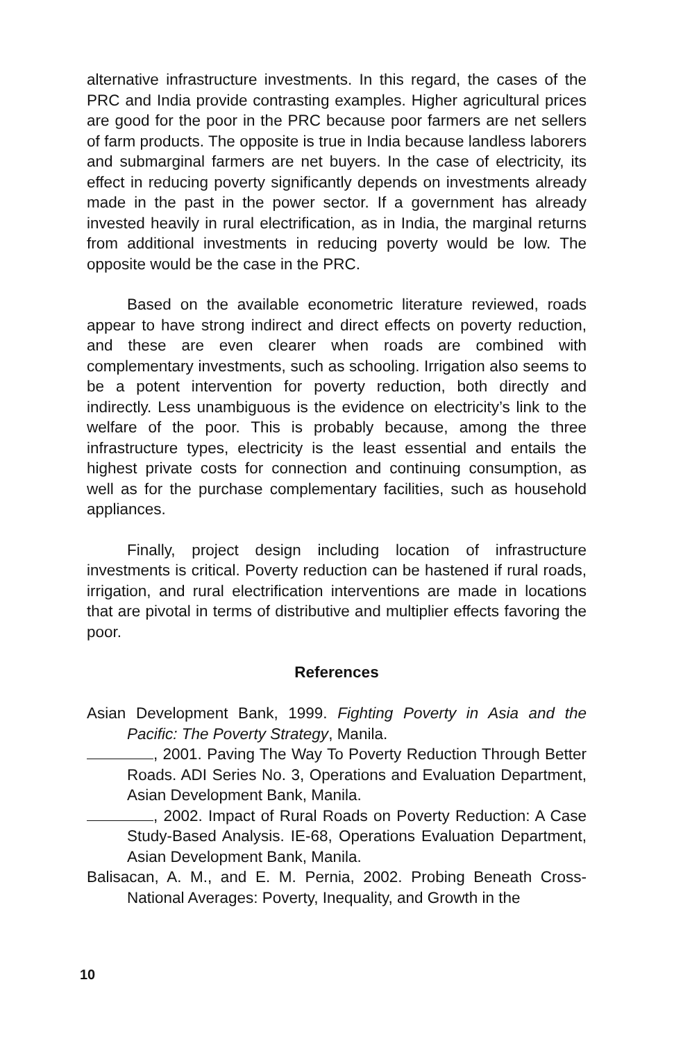alternative infrastructure investments. In this regard, the cases of the PRC and India provide contrasting examples. Higher agricultural prices are good for the poor in the PRC because poor farmers are net sellers of farm products. The opposite is true in India because landless laborers and submarginal farmers are net buyers. In the case of electricity, its effect in reducing poverty significantly depends on investments already made in the past in the power sector. If a government has already invested heavily in rural electrification, as in India, the marginal returns from additional investments in reducing poverty would be low. The opposite would be the case in the PRC.
Based on the available econometric literature reviewed, roads appear to have strong indirect and direct effects on poverty reduction, and these are even clearer when roads are combined with complementary investments, such as schooling. Irrigation also seems to be a potent intervention for poverty reduction, both directly and indirectly. Less unambiguous is the evidence on electricity’s link to the welfare of the poor. This is probably because, among the three infrastructure types, electricity is the least essential and entails the highest private costs for connection and continuing consumption, as well as for the purchase complementary facilities, such as household appliances.
Finally, project design including location of infrastructure investments is critical. Poverty reduction can be hastened if rural roads, irrigation, and rural electrification interventions are made in locations that are pivotal in terms of distributive and multiplier effects favoring the poor.
References
Asian Development Bank, 1999. Fighting Poverty in Asia and the Pacific: The Poverty Strategy, Manila.
, 2001. Paving The Way To Poverty Reduction Through Better Roads. ADI Series No. 3, Operations and Evaluation Department, Asian Development Bank, Manila.
, 2002. Impact of Rural Roads on Poverty Reduction: A Case Study-Based Analysis. IE-68, Operations Evaluation Department, Asian Development Bank, Manila.
Balisacan, A. M., and E. M. Pernia, 2002. Probing Beneath Cross-National Averages: Poverty, Inequality, and Growth in the
10